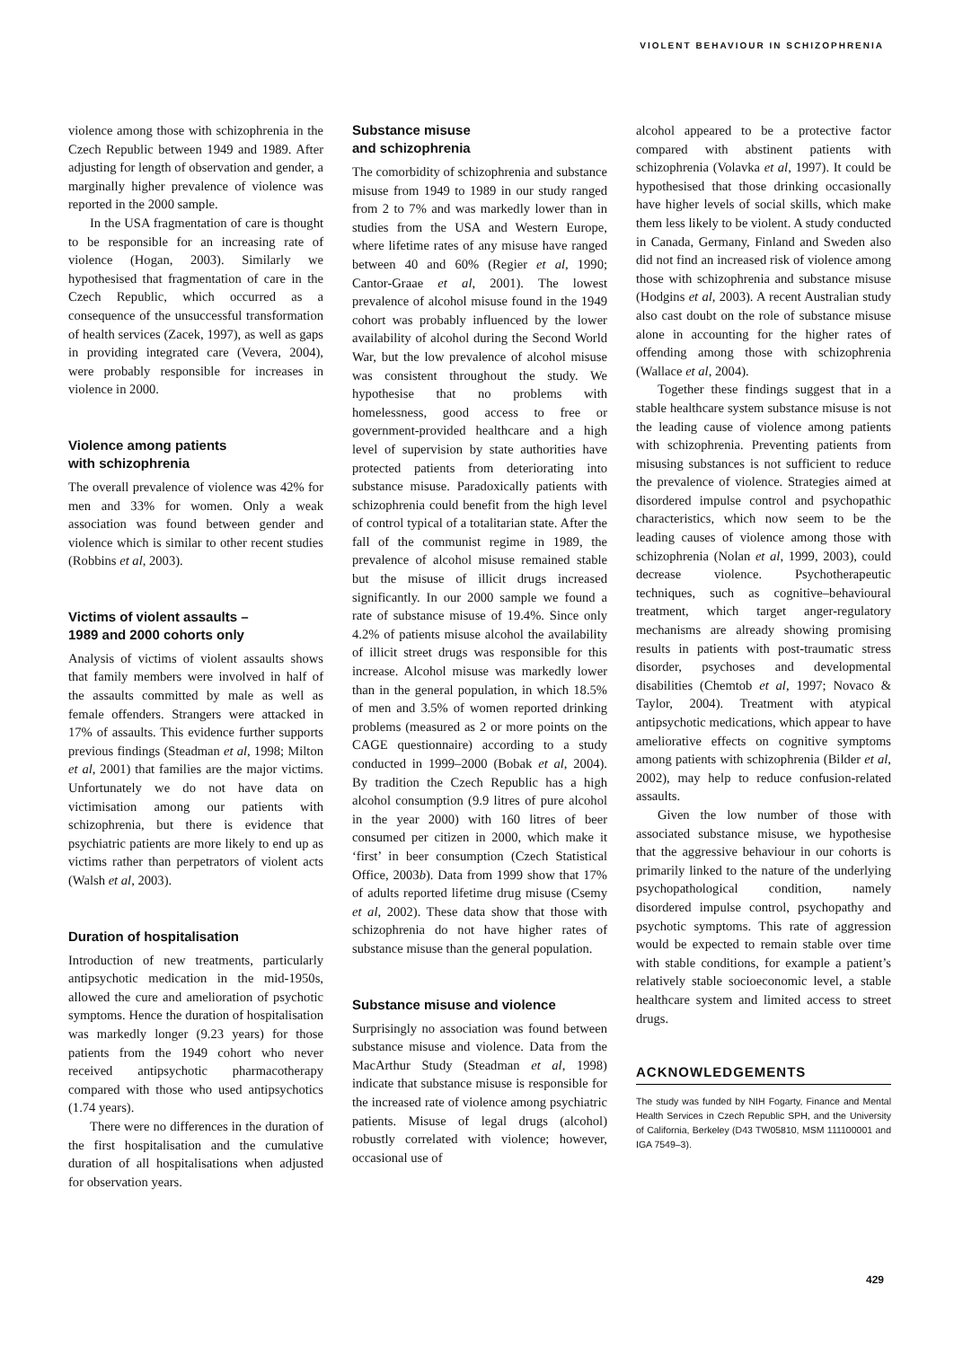VIOLENT BEHAVIOUR IN SCHIZOPHRENIA
violence among those with schizophrenia in the Czech Republic between 1949 and 1989. After adjusting for length of observation and gender, a marginally higher prevalence of violence was reported in the 2000 sample.
In the USA fragmentation of care is thought to be responsible for an increasing rate of violence (Hogan, 2003). Similarly we hypothesised that fragmentation of care in the Czech Republic, which occurred as a consequence of the unsuccessful transformation of health services (Zacek, 1997), as well as gaps in providing integrated care (Vevera, 2004), were probably responsible for increases in violence in 2000.
Violence among patients
with schizophrenia
The overall prevalence of violence was 42% for men and 33% for women. Only a weak association was found between gender and violence which is similar to other recent studies (Robbins et al, 2003).
Victims of violent assaults –
1989 and 2000 cohorts only
Analysis of victims of violent assaults shows that family members were involved in half of the assaults committed by male as well as female offenders. Strangers were attacked in 17% of assaults. This evidence further supports previous findings (Steadman et al, 1998; Milton et al, 2001) that families are the major victims. Unfortunately we do not have data on victimisation among our patients with schizophrenia, but there is evidence that psychiatric patients are more likely to end up as victims rather than perpetrators of violent acts (Walsh et al, 2003).
Duration of hospitalisation
Introduction of new treatments, particularly antipsychotic medication in the mid-1950s, allowed the cure and amelioration of psychotic symptoms. Hence the duration of hospitalisation was markedly longer (9.23 years) for those patients from the 1949 cohort who never received antipsychotic pharmacotherapy compared with those who used antipsychotics (1.74 years).
There were no differences in the duration of the first hospitalisation and the cumulative duration of all hospitalisations when adjusted for observation years.
Substance misuse
and schizophrenia
The comorbidity of schizophrenia and substance misuse from 1949 to 1989 in our study ranged from 2 to 7% and was markedly lower than in studies from the USA and Western Europe, where lifetime rates of any misuse have ranged between 40 and 60% (Regier et al, 1990; Cantor-Graae et al, 2001). The lowest prevalence of alcohol misuse found in the 1949 cohort was probably influenced by the lower availability of alcohol during the Second World War, but the low prevalence of alcohol misuse was consistent throughout the study. We hypothesise that no problems with homelessness, good access to free or government-provided healthcare and a high level of supervision by state authorities have protected patients from deteriorating into substance misuse. Paradoxically patients with schizophrenia could benefit from the high level of control typical of a totalitarian state. After the fall of the communist regime in 1989, the prevalence of alcohol misuse remained stable but the misuse of illicit drugs increased significantly. In our 2000 sample we found a rate of substance misuse of 19.4%. Since only 4.2% of patients misuse alcohol the availability of illicit street drugs was responsible for this increase. Alcohol misuse was markedly lower than in the general population, in which 18.5% of men and 3.5% of women reported drinking problems (measured as 2 or more points on the CAGE questionnaire) according to a study conducted in 1999–2000 (Bobak et al, 2004). By tradition the Czech Republic has a high alcohol consumption (9.9 litres of pure alcohol in the year 2000) with 160 litres of beer consumed per citizen in 2000, which make it ‘first’ in beer consumption (Czech Statistical Office, 2003b). Data from 1999 show that 17% of adults reported lifetime drug misuse (Csemy et al, 2002). These data show that those with schizophrenia do not have higher rates of substance misuse than the general population.
Substance misuse and violence
Surprisingly no association was found between substance misuse and violence. Data from the MacArthur Study (Steadman et al, 1998) indicate that substance misuse is responsible for the increased rate of violence among psychiatric patients. Misuse of legal drugs (alcohol) robustly correlated with violence; however, occasional use of
alcohol appeared to be a protective factor compared with abstinent patients with schizophrenia (Volavka et al, 1997). It could be hypothesised that those drinking occasionally have higher levels of social skills, which make them less likely to be violent. A study conducted in Canada, Germany, Finland and Sweden also did not find an increased risk of violence among those with schizophrenia and substance misuse (Hodgins et al, 2003). A recent Australian study also cast doubt on the role of substance misuse alone in accounting for the higher rates of offending among those with schizophrenia (Wallace et al, 2004).
Together these findings suggest that in a stable healthcare system substance misuse is not the leading cause of violence among patients with schizophrenia. Preventing patients from misusing substances is not sufficient to reduce the prevalence of violence. Strategies aimed at disordered impulse control and psychopathic characteristics, which now seem to be the leading causes of violence among those with schizophrenia (Nolan et al, 1999, 2003), could decrease violence. Psychotherapeutic techniques, such as cognitive–behavioural treatment, which target anger-regulatory mechanisms are already showing promising results in patients with post-traumatic stress disorder, psychoses and developmental disabilities (Chemtob et al, 1997; Novaco & Taylor, 2004). Treatment with atypical antipsychotic medications, which appear to have ameliorative effects on cognitive symptoms among patients with schizophrenia (Bilder et al, 2002), may help to reduce confusion-related assaults.
Given the low number of those with associated substance misuse, we hypothesise that the aggressive behaviour in our cohorts is primarily linked to the nature of the underlying psychopathological condition, namely disordered impulse control, psychopathy and psychotic symptoms. This rate of aggression would be expected to remain stable over time with stable conditions, for example a patient’s relatively stable socioeconomic level, a stable healthcare system and limited access to street drugs.
ACKNOWLEDGEMENTS
The study was funded by NIH Fogarty, Finance and Mental Health Services in Czech Republic SPH, and the University of California, Berkeley (D43 TW05810, MSM 111100001 and IGA 7549–3).
429